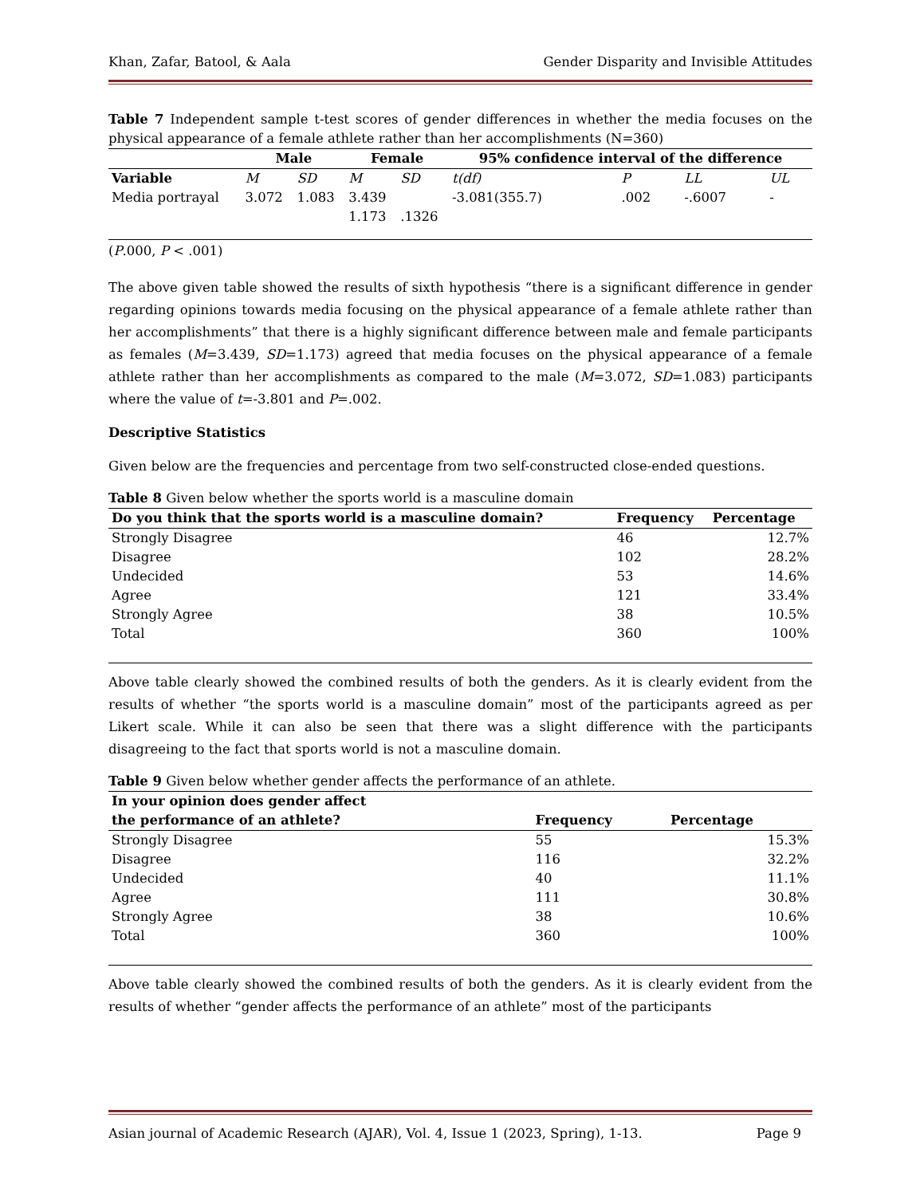Khan, Zafar, Batool, & Aala Gender Disparity and Invisible Attitudes
Table 7 Independent sample t-test scores of gender differences in whether the media focuses on the physical appearance of a female athlete rather than her accomplishments (N=360)
| | Male | | Female | | 95% confidence interval of the difference | | | |
| --- | --- | --- | --- | --- | --- | --- | --- | --- |
| Variable | M | SD | M | SD | t(df) | P | LL | UL |
| Media portrayal | 3.072 | 1.083 | 3.439 1.173 | .1326 | -3.081(355.7) | .002 | -.6007 | - |
(P.000, P < .001)
The above given table showed the results of sixth hypothesis “there is a significant difference in gender regarding opinions towards media focusing on the physical appearance of a female athlete rather than her accomplishments” that there is a highly significant difference between male and female participants as females (M=3.439, SD=1.173) agreed that media focuses on the physical appearance of a female athlete rather than her accomplishments as compared to the male (M=3.072, SD=1.083) participants where the value of t=-3.801 and P=.002.
Descriptive Statistics
Given below are the frequencies and percentage from two self-constructed close-ended questions.
Table 8 Given below whether the sports world is a masculine domain
| Do you think that the sports world is a masculine domain? | Frequency | Percentage |
| --- | --- | --- |
| Strongly Disagree | 46 | 12.7% |
| Disagree | 102 | 28.2% |
| Undecided | 53 | 14.6% |
| Agree | 121 | 33.4% |
| Strongly Agree | 38 | 10.5% |
| Total | 360 | 100% |
Above table clearly showed the combined results of both the genders. As it is clearly evident from the results of whether “the sports world is a masculine domain” most of the participants agreed as per Likert scale. While it can also be seen that there was a slight difference with the participants disagreeing to the fact that sports world is not a masculine domain.
Table 9 Given below whether gender affects the performance of an athlete.
| In your opinion does gender affect the performance of an athlete? | Frequency | Percentage |
| --- | --- | --- |
| Strongly Disagree | 55 | 15.3% |
| Disagree | 116 | 32.2% |
| Undecided | 40 | 11.1% |
| Agree | 111 | 30.8% |
| Strongly Agree | 38 | 10.6% |
| Total | 360 | 100% |
Above table clearly showed the combined results of both the genders. As it is clearly evident from the results of whether “gender affects the performance of an athlete” most of the participants
Asian journal of Academic Research (AJAR), Vol. 4, Issue 1 (2023, Spring), 1-13. Page 9